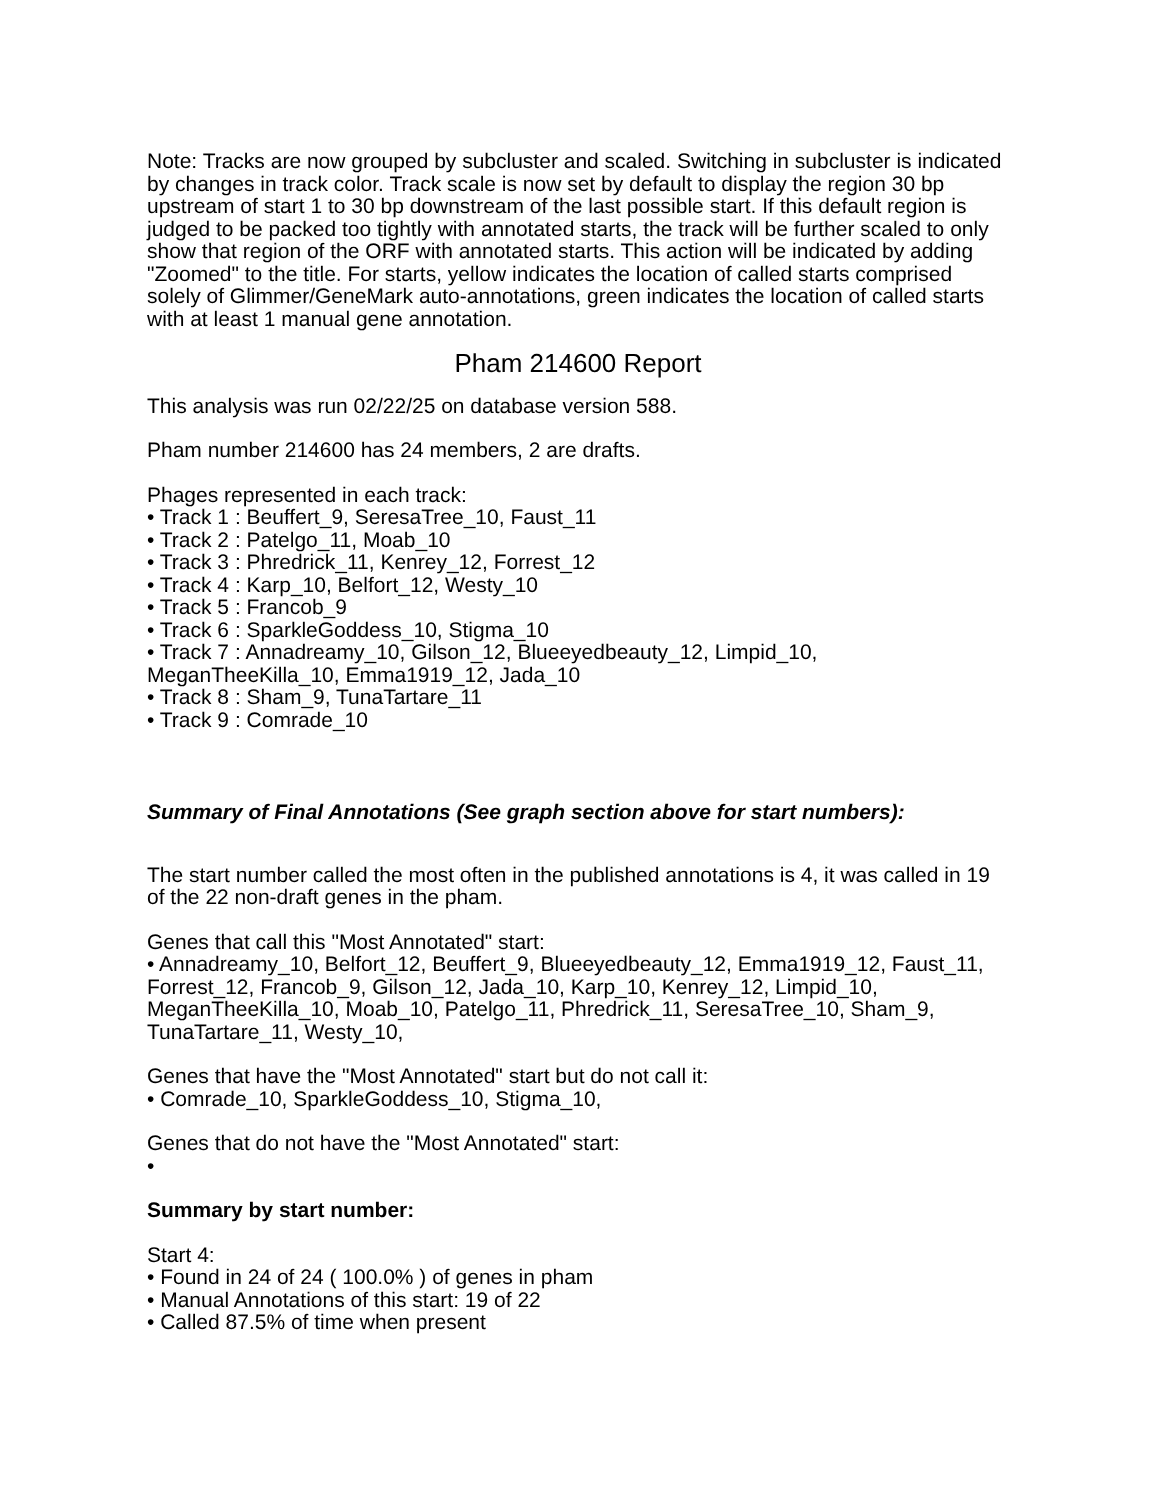Note: Tracks are now grouped by subcluster and scaled. Switching in subcluster is indicated by changes in track color. Track scale is now set by default to display the region 30 bp upstream of start 1 to 30 bp downstream of the last possible start. If this default region is judged to be packed too tightly with annotated starts, the track will be further scaled to only show that region of the ORF with annotated starts. This action will be indicated by adding "Zoomed" to the title. For starts, yellow indicates the location of called starts comprised solely of Glimmer/GeneMark auto-annotations, green indicates the location of called starts with at least 1 manual gene annotation.
Pham 214600 Report
This analysis was run 02/22/25 on database version 588.
Pham number 214600 has 24 members, 2 are drafts.
Phages represented in each track:
• Track 1 : Beuffert_9, SeresaTree_10, Faust_11
• Track 2 : Patelgo_11, Moab_10
• Track 3 : Phredrick_11, Kenrey_12, Forrest_12
• Track 4 : Karp_10, Belfort_12, Westy_10
• Track 5 : Francob_9
• Track 6 : SparkleGoddess_10, Stigma_10
• Track 7 : Annadreamy_10, Gilson_12, Blueeyedbeauty_12, Limpid_10, MeganTheeKilla_10, Emma1919_12, Jada_10
• Track 8 : Sham_9, TunaTartare_11
• Track 9 : Comrade_10
Summary of Final Annotations (See graph section above for start numbers):
The start number called the most often in the published annotations is 4, it was called in 19 of the 22 non-draft genes in the pham.
Genes that call this "Most Annotated" start:
• Annadreamy_10, Belfort_12, Beuffert_9, Blueeyedbeauty_12, Emma1919_12, Faust_11, Forrest_12, Francob_9, Gilson_12, Jada_10, Karp_10, Kenrey_12, Limpid_10, MeganTheeKilla_10, Moab_10, Patelgo_11, Phredrick_11, SeresaTree_10, Sham_9, TunaTartare_11, Westy_10,
Genes that have the "Most Annotated" start but do not call it:
• Comrade_10, SparkleGoddess_10, Stigma_10,
Genes that do not have the "Most Annotated" start:
•
Summary by start number:
Start 4:
• Found in 24 of 24 ( 100.0% ) of genes in pham
• Manual Annotations of this start: 19 of 22
• Called 87.5% of time when present